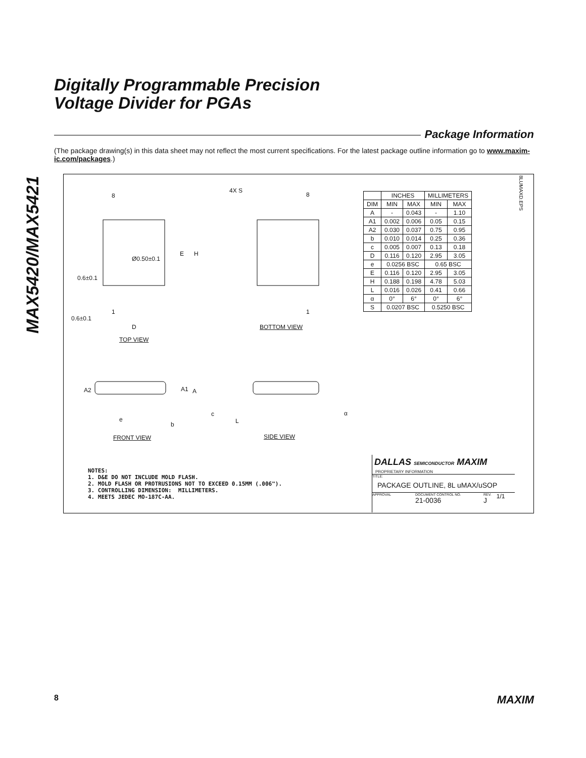MAX5420/MAX5421
Digitally Programmable Precision
Voltage Divider for PGAs
Package Information
(The package drawing(s) in this data sheet may not reflect the most current specifications. For the latest package outline information go to www.maxim-ic.com/packages.)
8
Ø0.50±0.1
E H
0.6±0.1
1
0.6±0.1
D
TOP VIEW
4X S
8
1
BOTTOM VIEW
A2 A1 A
e
b
c
L
α
FRONT VIEW SIDE VIEW
8LUMAXD.EPS
| | INCHES | | MILLIMETERS | |
| --- | --- | --- | --- | --- |
| DIM | MIN | MAX | MIN | MAX |
| A | - | 0.043 | - | 1.10 |
| A1 | 0.002 | 0.006 | 0.05 | 0.15 |
| A2 | 0.030 | 0.037 | 0.75 | 0.95 |
| b | 0.010 | 0.014 | 0.25 | 0.36 |
| c | 0.005 | 0.007 | 0.13 | 0.18 |
| D | 0.116 | 0.120 | 2.95 | 3.05 |
| e | 0.0256 BSC | | 0.65 BSC | |
| E | 0.116 | 0.120 | 2.95 | 3.05 |
| H | 0.188 | 0.198 | 4.78 | 5.03 |
| L | 0.016 | 0.026 | 0.41 | 0.66 |
| α | 0° | 6° | 0° | 6° |
| S | 0.0207 BSC | | 0.5250 BSC | |
NOTES: 1. D&E DO NOT INCLUDE MOLD FLASH. 2. MOLD FLASH OR PROTRUSIONS NOT TO EXCEED 0.15MM (.006"). 3. CONTROLLING DIMENSION: MILLIMETERS. 4. MEETS JEDEC MO-187C-AA.
DALLAS SEMICONDUCTOR MAXIM
PROPRIETARY INFORMATION
TITLE:
PACKAGE OUTLINE, 8L uMAX/uSOP
APPROVAL DOCUMENT CONTROL NO.
21-0036 REV.
J 1/1
8 MAXIM